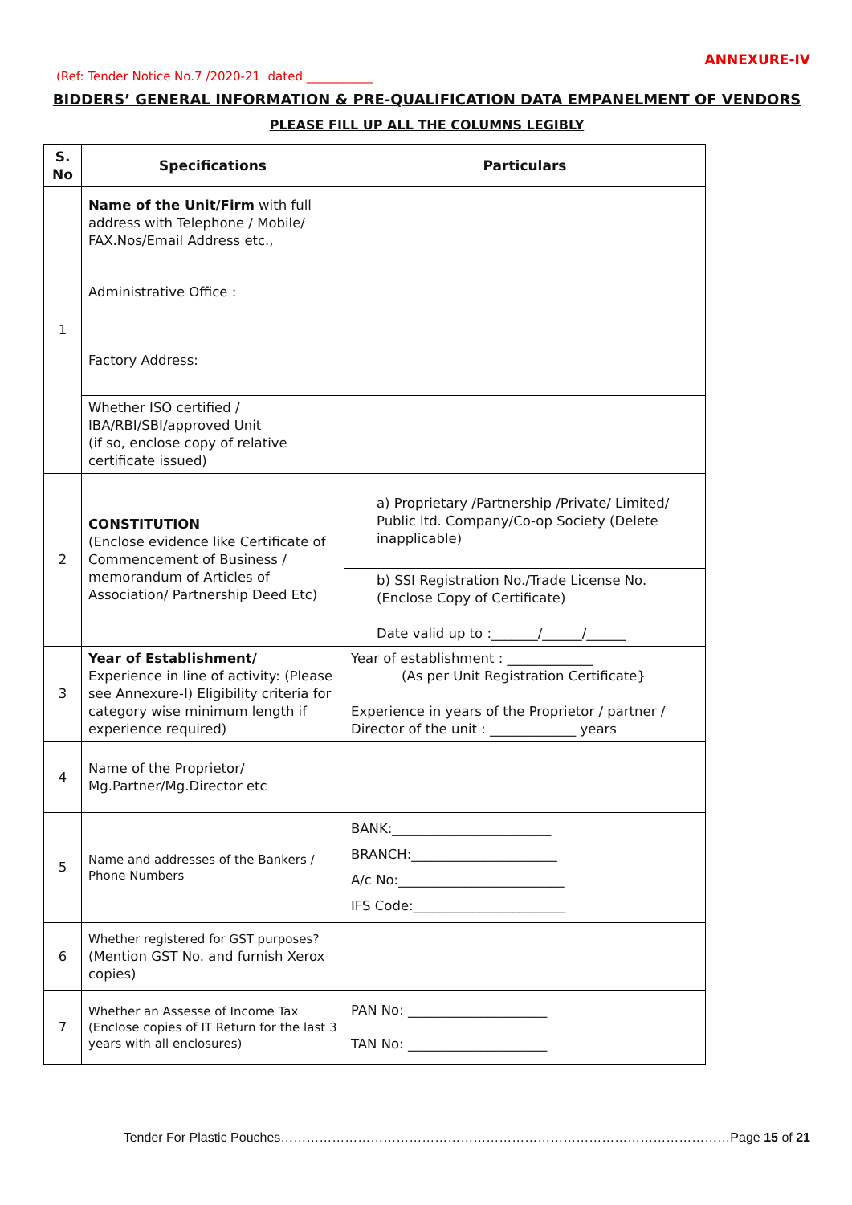ANNEXURE-IV
(Ref: Tender Notice No.7 /2020-21 dated ___________
BIDDERS’ GENERAL INFORMATION & PRE-QUALIFICATION DATA EMPANELMENT OF VENDORS
PLEASE FILL UP ALL THE COLUMNS LEGIBLY
| S. No | Specifications | Particulars |
| --- | --- | --- |
| 1 | Name of the Unit/Firm with full address with Telephone / Mobile/ FAX.Nos/Email Address etc., | |
| | Administrative Office : | |
| | Factory Address: | |
| | Whether ISO certified / IBA/RBI/SBI/approved Unit (if so, enclose copy of relative certificate issued) | |
| 2 | CONSTITUTION (Enclose evidence like Certificate of Commencement of Business / memorandum of Articles of Association/ Partnership Deed Etc) | a) Proprietary /Partnership /Private/ Limited/ Public ltd. Company/Co-op Society (Delete inapplicable) |
| | | b) SSI Registration No./Trade License No.(Enclose Copy of Certificate) Date valid up to :_______/______/______ |
| 3 | Year of Establishment/ Experience in line of activity: (Please see Annexure-I) Eligibility criteria for category wise minimum length if experience required) | Year of establishment : _____________ (As per Unit Registration Certificate} Experience in years of the Proprietor / partner / Director of the unit : _____________ years |
| 4 | Name of the Proprietor/ Mg.Partner/Mg.Director etc | |
| 5 | Name and addresses of the Bankers / Phone Numbers | BANK:________________________ BRANCH:______________________ A/c No:_________________________ IFS Code:_______________________ |
| 6 | Whether registered for GST purposes? (Mention GST No. and furnish Xerox copies) | |
| 7 | Whether an Assesse of Income Tax (Enclose copies of IT Return for the last 3 years with all enclosures) | PAN No: _____________________ TAN No: _____________________ |
Tender For Plastic Pouches……………………………………………………………………………………………Page 15 of 21